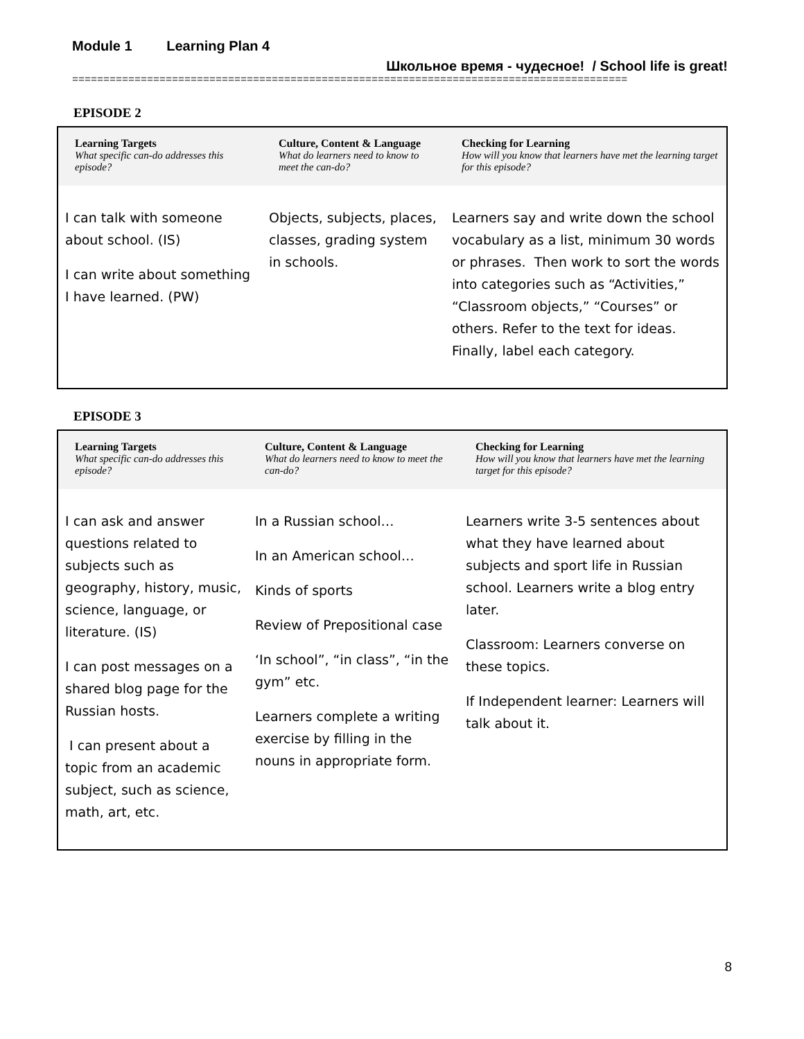Module 1 Learning Plan 4
Школьное время - чудесное! / School life is great!
=========================================================================================
EPISODE 2
| Learning Targets What specific can-do addresses this episode? | Culture, Content & Language What do learners need to know to meet the can-do? | Checking for Learning How will you know that learners have met the learning target for this episode? |
| --- | --- | --- |
| I can talk with someone about school. (IS) I can write about something I have learned. (PW) | Objects, subjects, places, classes, grading system in schools. | Learners say and write down the school vocabulary as a list, minimum 30 words or phrases. Then work to sort the words into categories such as “Activities,” “Classroom objects,” “Courses” or others. Refer to the text for ideas. Finally, label each category. |
EPISODE 3
| Learning Targets What specific can-do addresses this episode? | Culture, Content & Language What do learners need to know to meet the can-do? | Checking for Learning How will you know that learners have met the learning target for this episode? |
| --- | --- | --- |
| I can ask and answer questions related to subjects such as geography, history, music, science, language, or literature. (IS) I can post messages on a shared blog page for the Russian hosts. I can present about a topic from an academic subject, such as science, math, art, etc. | In a Russian school… In an American school… Kinds of sports Review of Prepositional case ‘In school”, “in class”, “in the gym” etc. Learners complete a writing exercise by filling in the nouns in appropriate form. | Learners write 3-5 sentences about what they have learned about subjects and sport life in Russian school. Learners write a blog entry later. Classroom: Learners converse on these topics. If Independent learner: Learners will talk about it. |
8